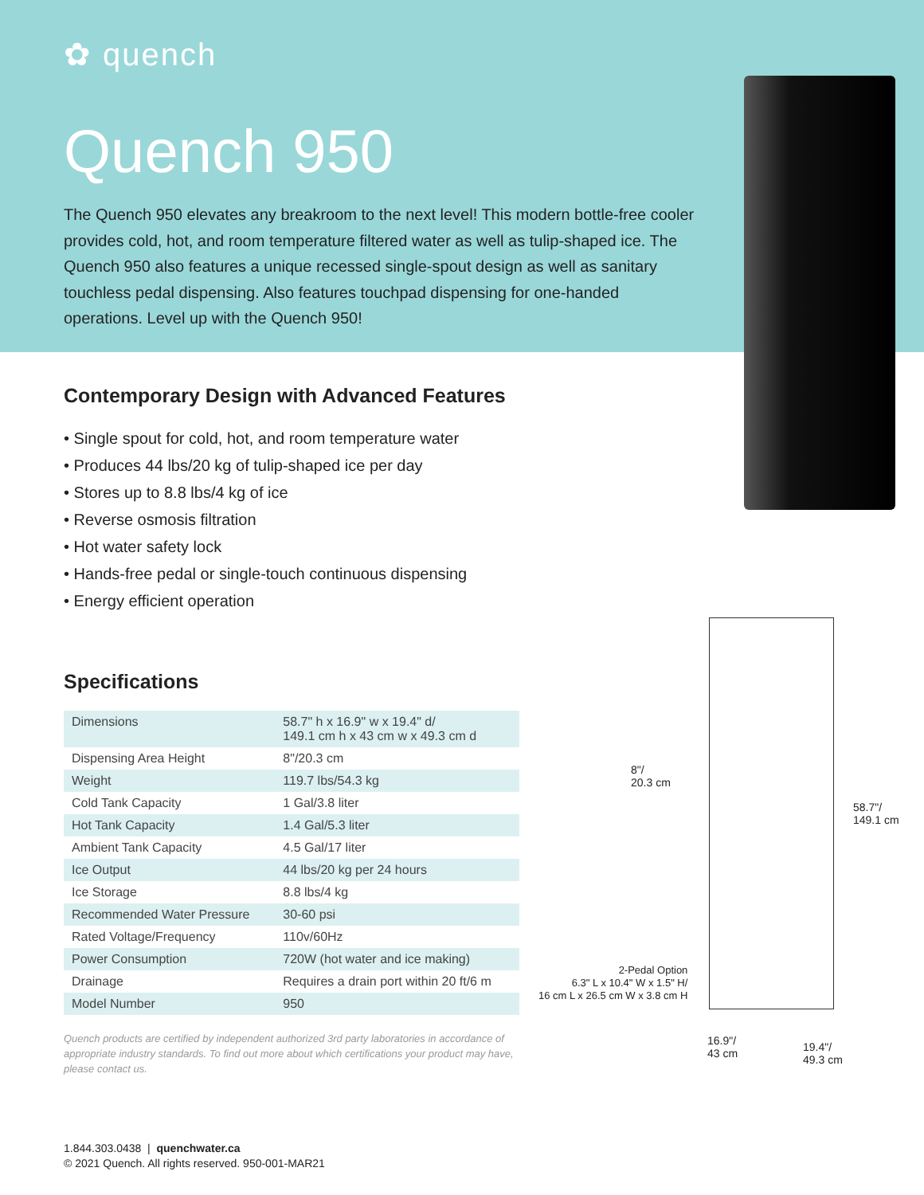✿ quench
Quench 950
The Quench 950 elevates any breakroom to the next level! This modern bottle-free cooler provides cold, hot, and room temperature filtered water as well as tulip-shaped ice. The Quench 950 also features a unique recessed single-spout design as well as sanitary touchless pedal dispensing. Also features touchpad dispensing for one-handed operations. Level up with the Quench 950!
Contemporary Design with Advanced Features
• Single spout for cold, hot, and room temperature water
• Produces 44 lbs/20 kg of tulip-shaped ice per day
• Stores up to 8.8 lbs/4 kg of ice
• Reverse osmosis filtration
• Hot water safety lock
• Hands-free pedal or single-touch continuous dispensing
• Energy efficient operation
Specifications
| Dimensions | 58.7" h x 16.9" w x 19.4" d/ 149.1 cm h x 43 cm w x 49.3 cm d |
| Dispensing Area Height | 8"/20.3 cm |
| Weight | 119.7 lbs/54.3 kg |
| Cold Tank Capacity | 1 Gal/3.8 liter |
| Hot Tank Capacity | 1.4 Gal/5.3 liter |
| Ambient Tank Capacity | 4.5 Gal/17 liter |
| Ice Output | 44 lbs/20 kg per 24 hours |
| Ice Storage | 8.8 lbs/4 kg |
| Recommended Water Pressure | 30-60 psi |
| Rated Voltage/Frequency | 110v/60Hz |
| Power Consumption | 720W (hot water and ice making) |
| Drainage | Requires a drain port within 20 ft/6 m |
| Model Number | 950 |
Quench products are certified by independent authorized 3rd party laboratories in accordance of appropriate industry standards. To find out more about which certifications your product may have, please contact us.
8"/
20.3 cm
58.7"/
149.1 cm
2-Pedal Option
6.3" L x 10.4" W x 1.5" H/
16 cm L x 26.5 cm W x 3.8 cm H
16.9"/
43 cm
19.4"/
49.3 cm
1.844.303.0438 | quenchwater.ca
© 2021 Quench. All rights reserved. 950-001-MAR21